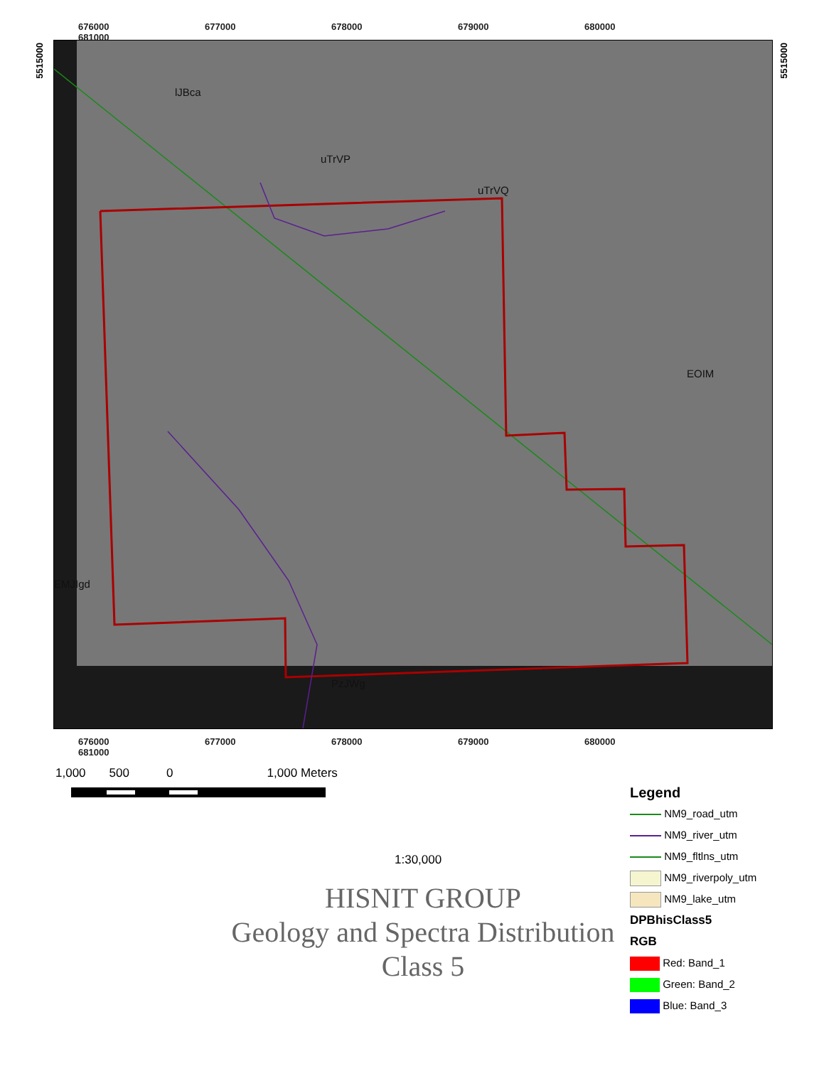676000 677000 678000 679000 680000 681000
lJBca
uTrVP
uTrVQ
EOIM
EMJIgd
PzJWg
676000 677000 678000 679000 680000 681000
5515000
5515000
1,000 500 0 1,000 Meters
1:30,000
HISNIT GROUP
Geology and Spectra Distribution
Class 5
Legend
NM9_road_utm
NM9_river_utm
NM9_fltlns_utm
NM9_riverpoly_utm
NM9_lake_utm
DPBhisClass5
RGB
Red: Band_1
Green: Band_2
Blue: Band_3